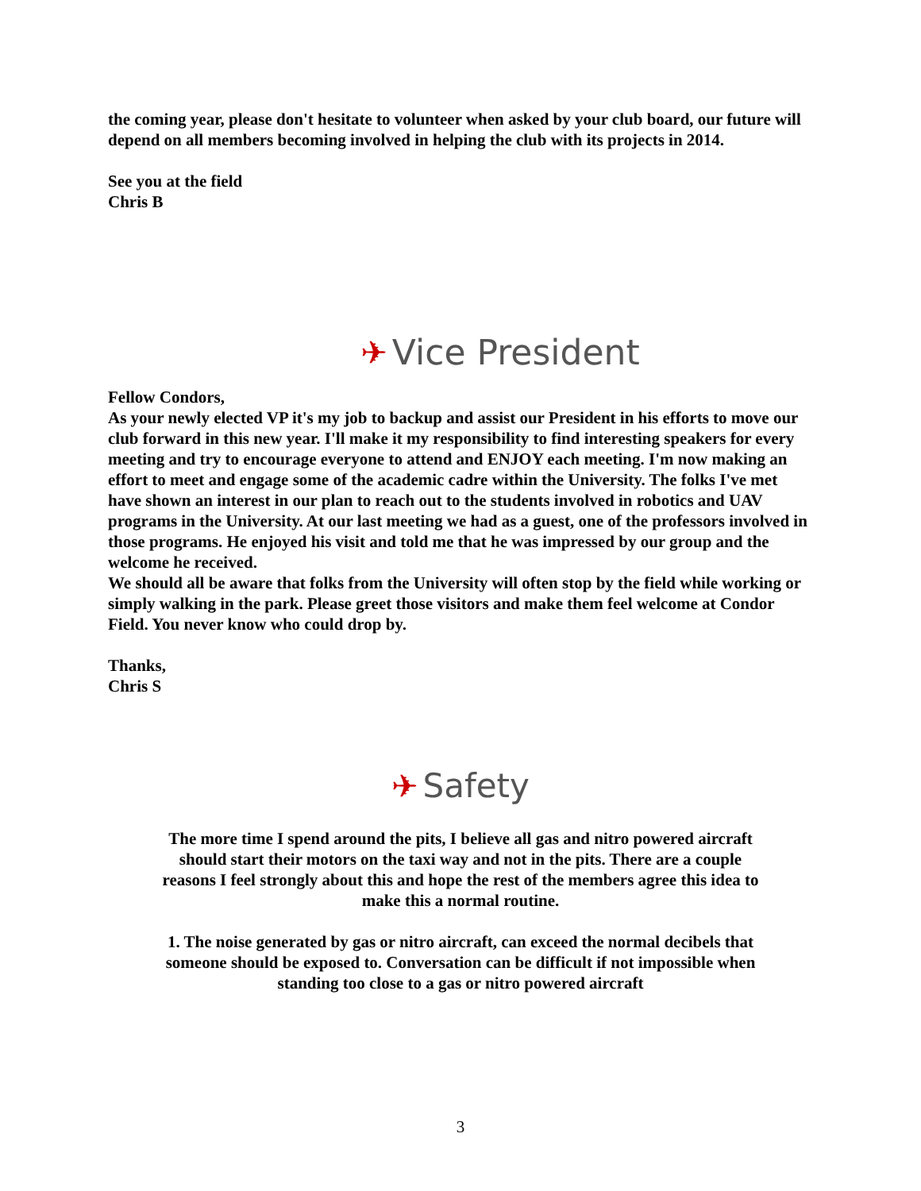the coming year, please don't hesitate to volunteer when asked by your club board, our future will depend on all members becoming involved in helping the club with its projects in 2014.
See you at the field
Chris B
✈ Vice President
Fellow Condors,
As your newly elected VP it's my job to backup and assist our President in his efforts to move our club forward in this new year. I'll make it my responsibility to find interesting speakers for every meeting and try to encourage everyone to attend and ENJOY each meeting. I'm now making an effort to meet and engage some of the academic cadre within the University. The folks I've met have shown an interest in our plan to reach out to the students involved in robotics and UAV programs in the University. At our last meeting we had as a guest, one of the professors involved in those programs. He enjoyed his visit and told me that he was impressed by our group and the welcome he received.
We should all be aware that folks from the University will often stop by the field while working or simply walking in the park. Please greet those visitors and make them feel welcome at Condor Field. You never know who could drop by.
Thanks,
Chris S
✈ Safety
The more time I spend around the pits, I believe all gas and nitro powered aircraft should start their motors on the taxi way and not in the pits. There are a couple reasons I feel strongly about this and hope the rest of the members agree this idea to make this a normal routine.
1. The noise generated by gas or nitro aircraft, can exceed the normal decibels that someone should be exposed to. Conversation can be difficult if not impossible when standing too close to a gas or nitro powered aircraft
3